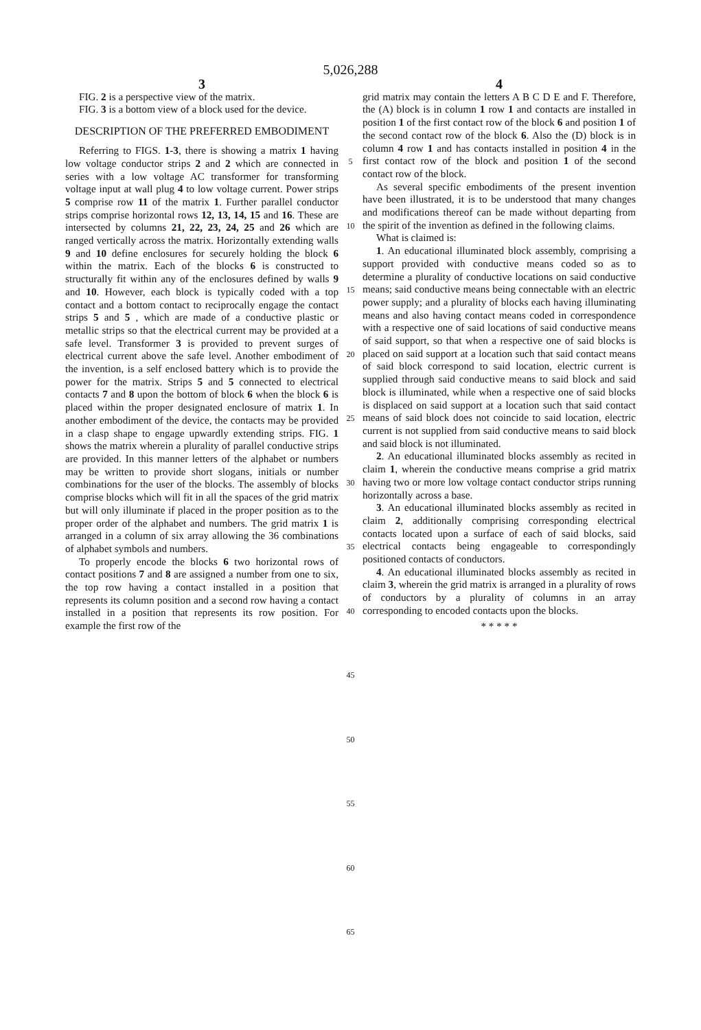5,026,288
3
FIG. 2 is a perspective view of the matrix.
FIG. 3 is a bottom view of a block used for the device.
DESCRIPTION OF THE PREFERRED EMBODIMENT
Referring to FIGS. 1-3, there is showing a matrix 1 having low voltage conductor strips 2 and 2 which are connected in series with a low voltage AC transformer for transforming voltage input at wall plug 4 to low voltage current. Power strips 5 comprise row 11 of the matrix 1. Further parallel conductor strips comprise horizontal rows 12, 13, 14, 15 and 16. These are intersected by columns 21, 22, 23, 24, 25 and 26 which are ranged vertically across the matrix. Horizontally extending walls 9 and 10 define enclosures for securely holding the block 6 within the matrix. Each of the blocks 6 is constructed to structurally fit within any of the enclosures defined by walls 9 and 10. However, each block is typically coded with a top contact and a bottom contact to reciprocally engage the contact strips 5 and 5 , which are made of a conductive plastic or metallic strips so that the electrical current may be provided at a safe level. Transformer 3 is provided to prevent surges of electrical current above the safe level. Another embodiment of the invention, is a self enclosed battery which is to provide the power for the matrix. Strips 5 and 5 connected to electrical contacts 7 and 8 upon the bottom of block 6 when the block 6 is placed within the proper designated enclosure of matrix 1. In another embodiment of the device, the contacts may be provided in a clasp shape to engage upwardly extending strips. FIG. 1 shows the matrix wherein a plurality of parallel conductive strips are provided. In this manner letters of the alphabet or numbers may be written to provide short slogans, initials or number combinations for the user of the blocks. The assembly of blocks comprise blocks which will fit in all the spaces of the grid matrix but will only illuminate if placed in the proper position as to the proper order of the alphabet and numbers. The grid matrix 1 is arranged in a column of six array allowing the 36 combinations of alphabet symbols and numbers.
To properly encode the blocks 6 two horizontal rows of contact positions 7 and 8 are assigned a number from one to six, the top row having a contact installed in a position that represents its column position and a second row having a contact installed in a position that represents its row position. For example the first row of the
5
10
15
20
25
30
35
40
45
50
55
60
65
4
grid matrix may contain the letters A B C D E and F. Therefore, the (A) block is in column 1 row 1 and contacts are installed in position 1 of the first contact row of the block 6 and position 1 of the second contact row of the block 6. Also the (D) block is in column 4 row 1 and has contacts installed in position 4 in the first contact row of the block and position 1 of the second contact row of the block.
As several specific embodiments of the present invention have been illustrated, it is to be understood that many changes and modifications thereof can be made without departing from the spirit of the invention as defined in the following claims.
What is claimed is:
1. An educational illuminated block assembly, comprising a support provided with conductive means coded so as to determine a plurality of conductive locations on said conductive means; said conductive means being connectable with an electric power supply; and a plurality of blocks each having illuminating means and also having contact means coded in correspondence with a respective one of said locations of said conductive means of said support, so that when a respective one of said blocks is placed on said support at a location such that said contact means of said block correspond to said location, electric current is supplied through said conductive means to said block and said block is illuminated, while when a respective one of said blocks is displaced on said support at a location such that said contact means of said block does not coincide to said location, electric current is not supplied from said conductive means to said block and said block is not illuminated.
2. An educational illuminated blocks assembly as recited in claim 1, wherein the conductive means comprise a grid matrix having two or more low voltage contact conductor strips running horizontally across a base.
3. An educational illuminated blocks assembly as recited in claim 2, additionally comprising corresponding electrical contacts located upon a surface of each of said blocks, said electrical contacts being engageable to correspondingly positioned contacts of conductors.
4. An educational illuminated blocks assembly as recited in claim 3, wherein the grid matrix is arranged in a plurality of rows of conductors by a plurality of columns in an array corresponding to encoded contacts upon the blocks.
* * * * *